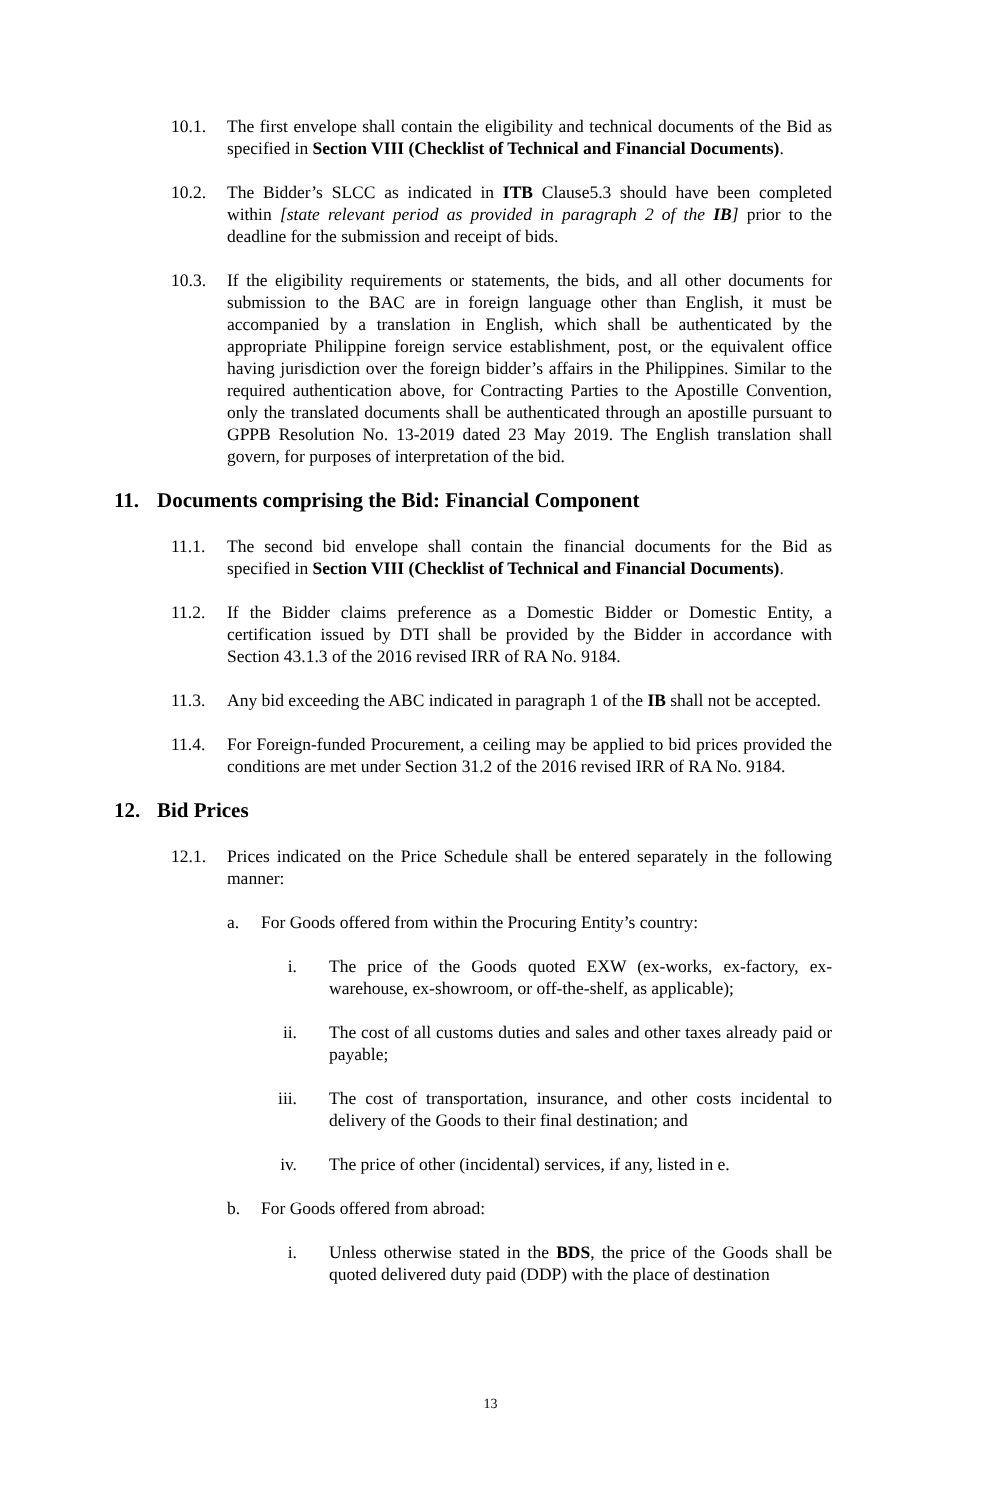10.1. The first envelope shall contain the eligibility and technical documents of the Bid as specified in Section VIII (Checklist of Technical and Financial Documents).
10.2. The Bidder’s SLCC as indicated in ITB Clause5.3 should have been completed within [state relevant period as provided in paragraph 2 of the IB] prior to the deadline for the submission and receipt of bids.
10.3. If the eligibility requirements or statements, the bids, and all other documents for submission to the BAC are in foreign language other than English, it must be accompanied by a translation in English, which shall be authenticated by the appropriate Philippine foreign service establishment, post, or the equivalent office having jurisdiction over the foreign bidder’s affairs in the Philippines. Similar to the required authentication above, for Contracting Parties to the Apostille Convention, only the translated documents shall be authenticated through an apostille pursuant to GPPB Resolution No. 13-2019 dated 23 May 2019. The English translation shall govern, for purposes of interpretation of the bid.
11. Documents comprising the Bid: Financial Component
11.1. The second bid envelope shall contain the financial documents for the Bid as specified in Section VIII (Checklist of Technical and Financial Documents).
11.2. If the Bidder claims preference as a Domestic Bidder or Domestic Entity, a certification issued by DTI shall be provided by the Bidder in accordance with Section 43.1.3 of the 2016 revised IRR of RA No. 9184.
11.3. Any bid exceeding the ABC indicated in paragraph 1 of the IB shall not be accepted.
11.4. For Foreign-funded Procurement, a ceiling may be applied to bid prices provided the conditions are met under Section 31.2 of the 2016 revised IRR of RA No. 9184.
12. Bid Prices
12.1. Prices indicated on the Price Schedule shall be entered separately in the following manner:
a. For Goods offered from within the Procuring Entity’s country:
i. The price of the Goods quoted EXW (ex-works, ex-factory, ex-warehouse, ex-showroom, or off-the-shelf, as applicable);
ii. The cost of all customs duties and sales and other taxes already paid or payable;
iii. The cost of transportation, insurance, and other costs incidental to delivery of the Goods to their final destination; and
iv. The price of other (incidental) services, if any, listed in e.
b. For Goods offered from abroad:
i. Unless otherwise stated in the BDS, the price of the Goods shall be quoted delivered duty paid (DDP) with the place of destination
13